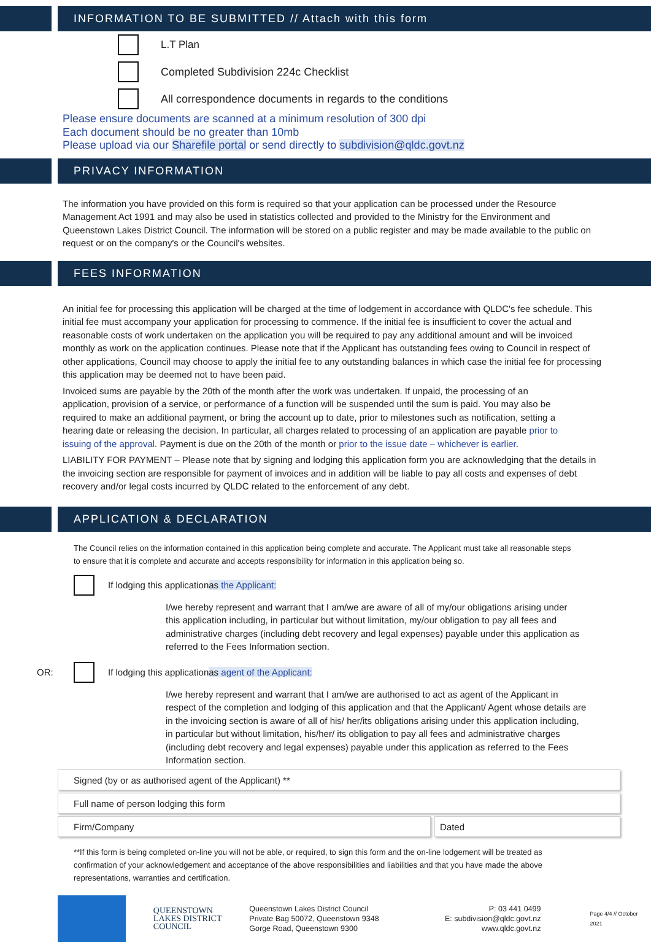INFORMATION TO BE SUBMITTED // Attach with this form
L.T Plan
Completed Subdivision 224c Checklist
All correspondence documents in regards to the conditions
Please ensure documents are scanned at a minimum resolution of 300 dpi
Each document should be no greater than 10mb
Please upload via our Sharefile portal or send directly to subdivision@qldc.govt.nz
PRIVACY INFORMATION
The information you have provided on this form is required so that your application can be processed under the Resource Management Act 1991 and may also be used in statistics collected and provided to the Ministry for the Environment and Queenstown Lakes District Council. The information will be stored on a public register and may be made available to the public on request or on the company's or the Council's websites.
FEES INFORMATION
An initial fee for processing this application will be charged at the time of lodgement in accordance with QLDC's fee schedule. This initial fee must accompany your application for processing to commence. If the initial fee is insufficient to cover the actual and reasonable costs of work undertaken on the application you will be required to pay any additional amount and will be invoiced monthly as work on the application continues. Please note that if the Applicant has outstanding fees owing to Council in respect of other applications, Council may choose to apply the initial fee to any outstanding balances in which case the initial fee for processing this application may be deemed not to have been paid.
Invoiced sums are payable by the 20th of the month after the work was undertaken. If unpaid, the processing of an application, provision of a service, or performance of a function will be suspended until the sum is paid. You may also be required to make an additional payment, or bring the account up to date, prior to milestones such as notification, setting a hearing date or releasing the decision. In particular, all charges related to processing of an application are payable prior to issuing of the approval. Payment is due on the 20th of the month or prior to the issue date – whichever is earlier.
LIABILITY FOR PAYMENT – Please note that by signing and lodging this application form you are acknowledging that the details in the invoicing section are responsible for payment of invoices and in addition will be liable to pay all costs and expenses of debt recovery and/or legal costs incurred by QLDC related to the enforcement of any debt.
APPLICATION & DECLARATION
The Council relies on the information contained in this application being complete and accurate. The Applicant must take all reasonable steps to ensure that it is complete and accurate and accepts responsibility for information in this application being so.
If lodging this application as the Applicant:
I/we hereby represent and warrant that I am/we are aware of all of my/our obligations arising under this application including, in particular but without limitation, my/our obligation to pay all fees and administrative charges (including debt recovery and legal expenses) payable under this application as referred to the Fees Information section.
OR:
If lodging this application as agent of the Applicant:
I/we hereby represent and warrant that I am/we are authorised to act as agent of the Applicant in respect of the completion and lodging of this application and that the Applicant/ Agent whose details are in the invoicing section is aware of all of his/ her/its obligations arising under this application including, in particular but without limitation, his/her/ its obligation to pay all fees and administrative charges (including debt recovery and legal expenses) payable under this application as referred to the Fees Information section.
Signed (by or as authorised agent of the Applicant) **
Full name of person lodging this form
Firm/Company Dated
**If this form is being completed on-line you will not be able, or required, to sign this form and the on-line lodgement will be treated as confirmation of your acknowledgement and acceptance of the above responsibilities and liabilities and that you have made the above representations, warranties and certification.
QUEENSTOWN
LAKES DISTRICT
COUNCIL
Queenstown Lakes District Council
Private Bag 50072, Queenstown 9348
Gorge Road, Queenstown 9300
P: 03 441 0499
E: subdivision@qldc.govt.nz
www.qldc.govt.nz
Page 4/4 // October 2021